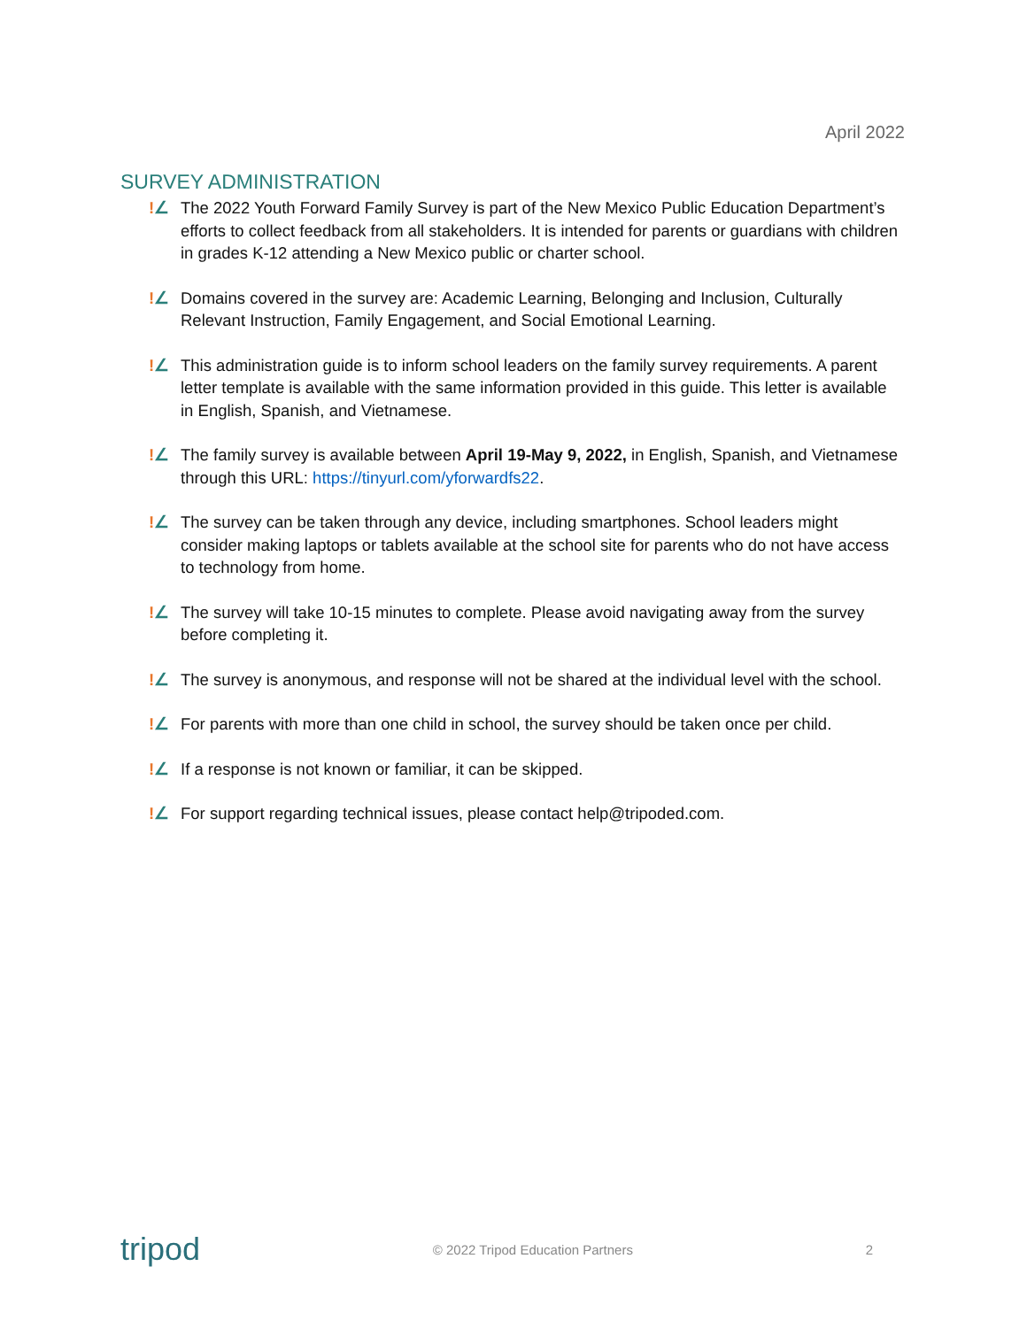April 2022
SURVEY ADMINISTRATION
!∠ The 2022 Youth Forward Family Survey is part of the New Mexico Public Education Department’s efforts to collect feedback from all stakeholders. It is intended for parents or guardians with children in grades K-12 attending a New Mexico public or charter school.
!∠ Domains covered in the survey are: Academic Learning, Belonging and Inclusion, Culturally Relevant Instruction, Family Engagement, and Social Emotional Learning.
!∠ This administration guide is to inform school leaders on the family survey requirements. A parent letter template is available with the same information provided in this guide. This letter is available in English, Spanish, and Vietnamese.
!∠ The family survey is available between April 19-May 9, 2022, in English, Spanish, and Vietnamese through this URL: https://tinyurl.com/yforwardfs22.
!∠ The survey can be taken through any device, including smartphones. School leaders might consider making laptops or tablets available at the school site for parents who do not have access to technology from home.
!∠ The survey will take 10-15 minutes to complete. Please avoid navigating away from the survey before completing it.
!∠ The survey is anonymous, and response will not be shared at the individual level with the school.
!∠ For parents with more than one child in school, the survey should be taken once per child.
!∠ If a response is not known or familiar, it can be skipped.
!∠ For support regarding technical issues, please contact help@tripoded.com.
tripod © 2022 Tripod Education Partners 2